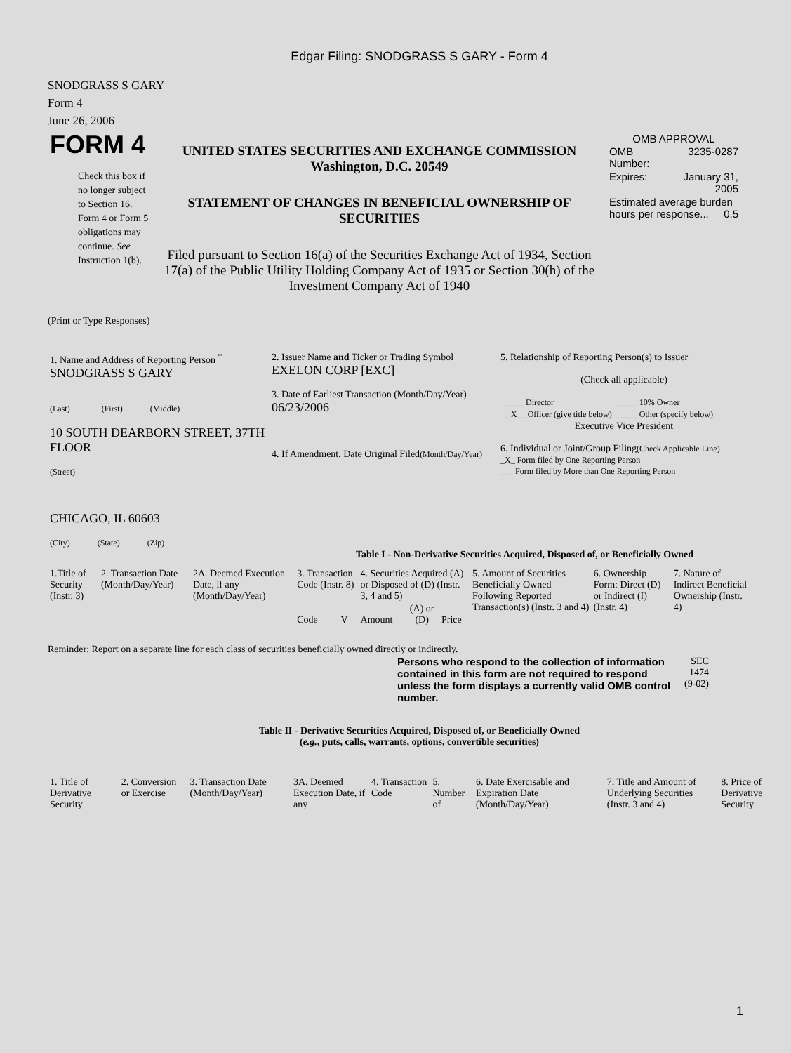Edgar Filing: SNODGRASS S GARY - Form 4
SNODGRASS S GARY
Form 4
June 26, 2006
| FORM 4 Check this box if no longer subject to Section 16. Form 4 or Form 5 obligations may continue. See Instruction 1(b). | UNITED STATES SECURITIES AND EXCHANGE COMMISSION Washington, D.C. 20549 STATEMENT OF CHANGES IN BENEFICIAL OWNERSHIP OF SECURITIES Filed pursuant to Section 16(a) of the Securities Exchange Act of 1934, Section 17(a) of the Public Utility Holding Company Act of 1935 or Section 30(h) of the Investment Company Act of 1940 | OMB APPROVAL / OMB Number: / 3235-0287 / / Expires: / January 31, 2005 / / Estimated average burden hours per response... 0.5 / / |
(Print or Type Responses)
| 1. Name and Address of Reporting Person <sup>*</sup> SNODGRASS S GARY (Last) (First) (Middle) 10 SOUTH DEARBORN STREET, 37TH FLOOR (Street) CHICAGO, IL 60603 (City) (State) (Zip) | 2. Issuer Name and Ticker or Trading Symbol EXELON CORP [EXC] 3. Date of Earliest Transaction (Month/Day/Year) 06/23/2006 4. If Amendment, Date Original Filed (Month/Day/Year) | 5. Relationship of Reporting Person(s) to Issuer (Check all applicable) / _____ Director / _____ 10% Owner / / __X__ Officer (give title below) / _____ Other (specify below) / Executive Vice President 6. Individual or Joint/Group Filing (Check Applicable Line) _X_ Form filed by One Reporting Person ___ Form filed by More than One Reporting Person |
Table I - Non-Derivative Securities Acquired, Disposed of, or Beneficially Owned
| 1.Title of Security (Instr. 3) | 2. Transaction Date (Month/Day/Year) | 2A. Deemed Execution Date, if any (Month/Day/Year) | 3. Transaction Code (Instr. 8) | | 4. Securities Acquired (A) or Disposed of (D) (Instr. 3, 4 and 5) | | | 5. Amount of Securities Beneficially Owned Following Reported Transaction(s) (Instr. 3 and 4) | 6. Ownership Form: Direct (D) or Indirect (I) (Instr. 4) | 7. Nature of Indirect Beneficial Ownership (Instr. 4) |
| --- | --- | --- | --- | --- | --- | --- | --- | --- | --- | --- |
| | | | Code | V | Amount | (A) or (D) | Price | | | |
Reminder: Report on a separate line for each class of securities beneficially owned directly or indirectly.
| Persons who respond to the collection of information contained in this form are not required to respond unless the form displays a currently valid OMB control number. | SEC 1474 (9-02) |
Table II - Derivative Securities Acquired, Disposed of, or Beneficially Owned
(e.g., puts, calls, warrants, options, convertible securities)
| 1. Title of Derivative Security | 2. Conversion or Exercise | 3. Transaction Date (Month/Day/Year) | 3A. Deemed Execution Date, if any | 4. Transaction Code | 5. Number of | 6. Date Exercisable and Expiration Date (Month/Day/Year) | 7. Title and Amount of Underlying Securities (Instr. 3 and 4) | 8. Price of Derivative Security |
| --- | --- | --- | --- | --- | --- | --- | --- | --- |
1